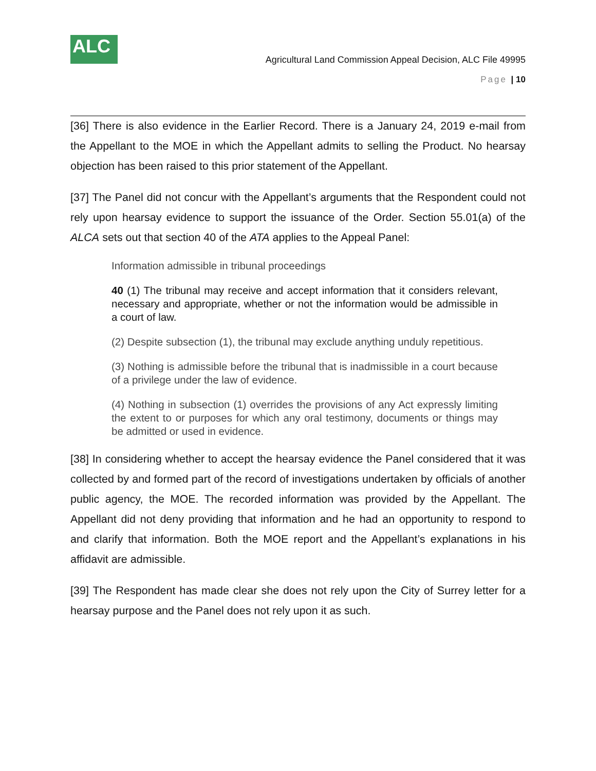ALC
Agricultural Land Commission Appeal Decision, ALC File 49995
Page | 10
[36] There is also evidence in the Earlier Record. There is a January 24, 2019 e-mail from the Appellant to the MOE in which the Appellant admits to selling the Product. No hearsay objection has been raised to this prior statement of the Appellant.
[37] The Panel did not concur with the Appellant’s arguments that the Respondent could not rely upon hearsay evidence to support the issuance of the Order. Section 55.01(a) of the ALCA sets out that section 40 of the ATA applies to the Appeal Panel:
Information admissible in tribunal proceedings
40 (1) The tribunal may receive and accept information that it considers relevant, necessary and appropriate, whether or not the information would be admissible in a court of law.
(2) Despite subsection (1), the tribunal may exclude anything unduly repetitious.
(3) Nothing is admissible before the tribunal that is inadmissible in a court because of a privilege under the law of evidence.
(4) Nothing in subsection (1) overrides the provisions of any Act expressly limiting the extent to or purposes for which any oral testimony, documents or things may be admitted or used in evidence.
[38] In considering whether to accept the hearsay evidence the Panel considered that it was collected by and formed part of the record of investigations undertaken by officials of another public agency, the MOE. The recorded information was provided by the Appellant. The Appellant did not deny providing that information and he had an opportunity to respond to and clarify that information. Both the MOE report and the Appellant’s explanations in his affidavit are admissible.
[39] The Respondent has made clear she does not rely upon the City of Surrey letter for a hearsay purpose and the Panel does not rely upon it as such.